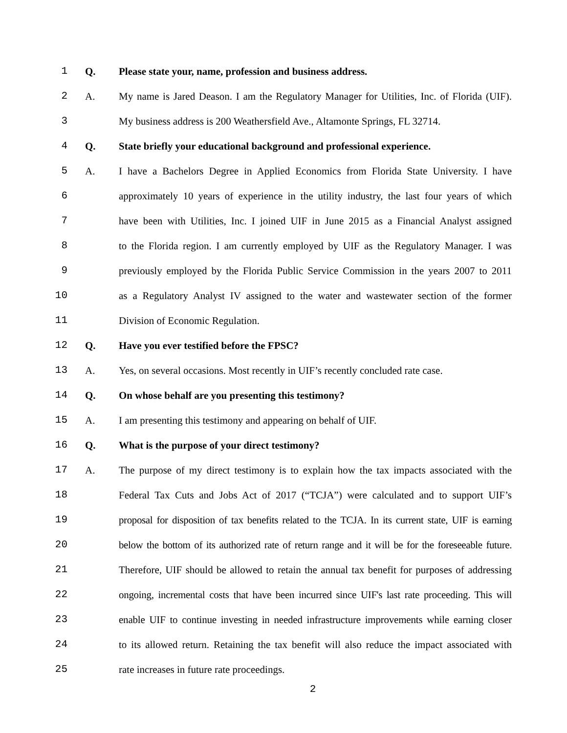1 Q. Please state your, name, profession and business address.
2 A. My name is Jared Deason. I am the Regulatory Manager for Utilities, Inc. of Florida (UIF).
3 My business address is 200 Weathersfield Ave., Altamonte Springs, FL 32714.
4 Q. State briefly your educational background and professional experience.
5 A. I have a Bachelors Degree in Applied Economics from Florida State University. I have
6 approximately 10 years of experience in the utility industry, the last four years of which
7 have been with Utilities, Inc. I joined UIF in June 2015 as a Financial Analyst assigned
8 to the Florida region. I am currently employed by UIF as the Regulatory Manager. I was
9 previously employed by the Florida Public Service Commission in the years 2007 to 2011
10 as a Regulatory Analyst IV assigned to the water and wastewater section of the former
11 Division of Economic Regulation.
12 Q. Have you ever testified before the FPSC?
13 A. Yes, on several occasions. Most recently in UIF’s recently concluded rate case.
14 Q. On whose behalf are you presenting this testimony?
15 A. I am presenting this testimony and appearing on behalf of UIF.
16 Q. What is the purpose of your direct testimony?
17 A. The purpose of my direct testimony is to explain how the tax impacts associated with the
18 Federal Tax Cuts and Jobs Act of 2017 (“TCJA”) were calculated and to support UIF’s
19 proposal for disposition of tax benefits related to the TCJA. In its current state, UIF is earning
20 below the bottom of its authorized rate of return range and it will be for the foreseeable future.
21 Therefore, UIF should be allowed to retain the annual tax benefit for purposes of addressing
22 ongoing, incremental costs that have been incurred since UIF's last rate proceeding. This will
23 enable UIF to continue investing in needed infrastructure improvements while earning closer
24 to its allowed return. Retaining the tax benefit will also reduce the impact associated with
25 rate increases in future rate proceedings.
2